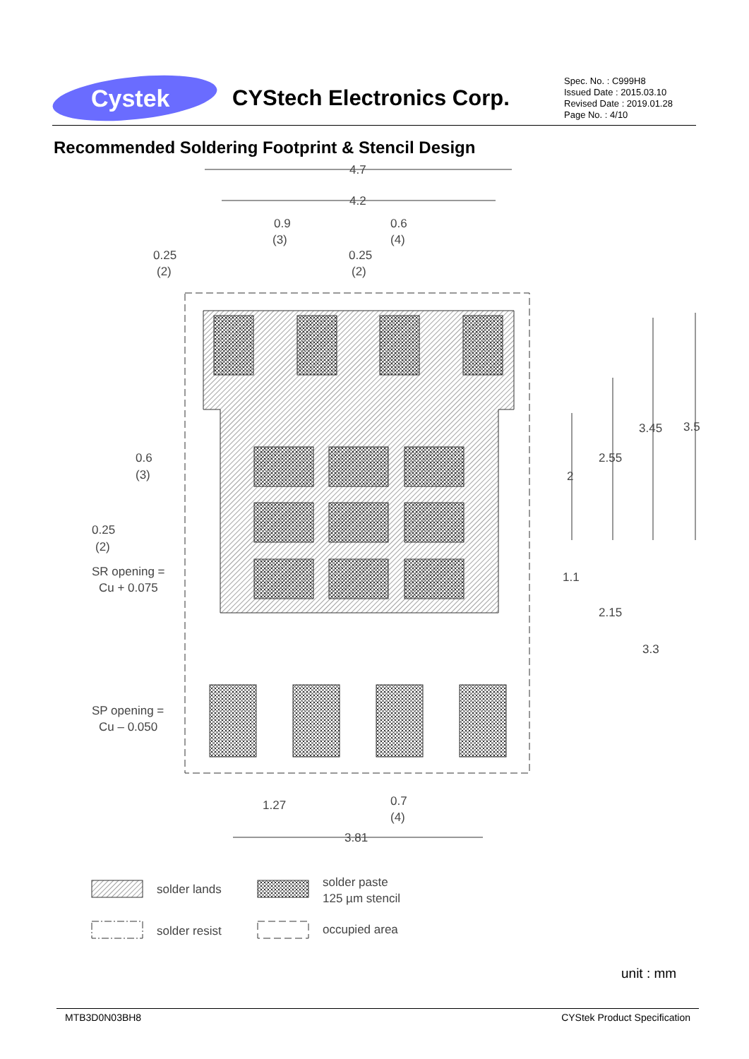Cystek
CYStech Electronics Corp.
Spec. No. : C999H8
Issued Date : 2015.03.10
Revised Date : 2019.01.28
Page No. : 4/10
Recommended Soldering Footprint & Stencil Design
4.7
4.2
0.9
(3)
0.6
(4)
0.25
(2)
0.25
(2)
0.6
(3)
0.25
(2)
SR opening =
Cu + 0.075
SP opening =
Cu – 0.050
3.45
3.5
2.55
2
1.1
2.15
3.3
1.27
0.7
(4)
3.81
solder lands
solder paste
125 µm stencil
solder resist
occupied area
unit : mm
MTB3D0N03BH8 CYStek Product Specification